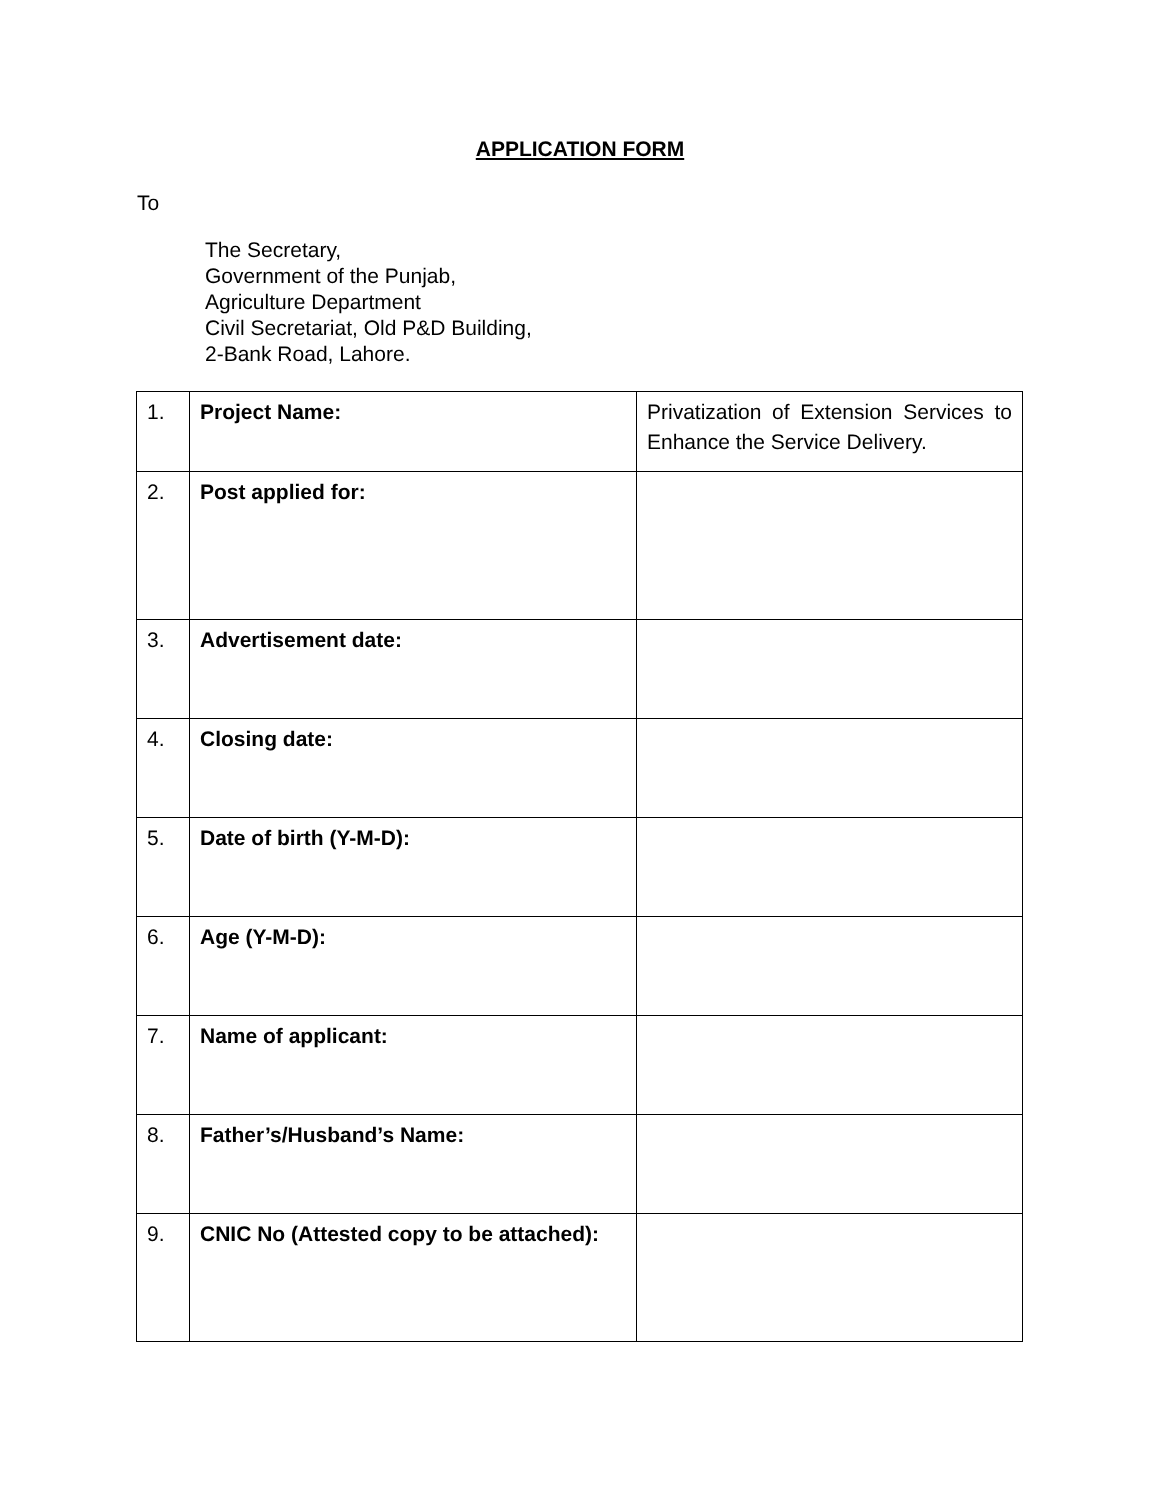APPLICATION FORM
To
The Secretary,
Government of the Punjab,
Agriculture Department
Civil Secretariat, Old P&D Building,
2-Bank Road, Lahore.
| 1. | Project Name: | Privatization of Extension Services to Enhance the Service Delivery. |
| 2. | Post applied for: | |
| 3. | Advertisement date: | |
| 4. | Closing date: | |
| 5. | Date of birth (Y-M-D): | |
| 6. | Age (Y-M-D): | |
| 7. | Name of applicant: | |
| 8. | Father’s/Husband’s Name: | |
| 9. | CNIC No (Attested copy to be attached): | |